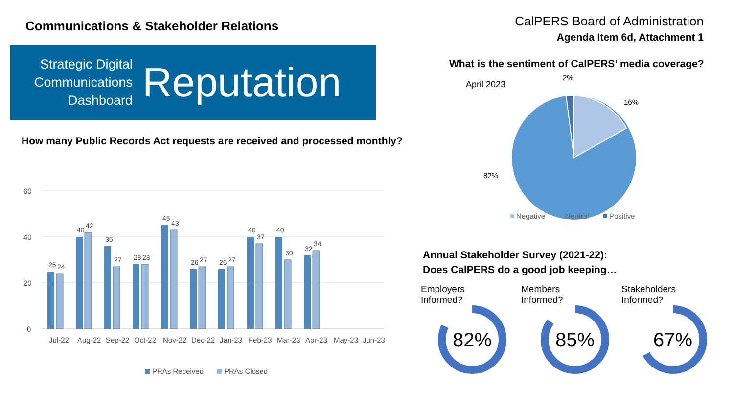Communications & Stakeholder Relations
Strategic Digital Communications Dashboard
Reputation
How many Public Records Act requests are received and processed monthly?
60
40
20
0
25
24
40
42
36
27
28
28
45
43
26
27
26
27
40
37
40
30
32
34
Jul-22
Aug-22
Sep-22
Oct-22
Nov-22
Dec-22
Jan-23
Feb-23
Mar-23
Apr-23
May-23
Jun-23
PRAs Received
PRAs Closed
CalPERS Board of Administration
Agenda Item 6d, Attachment 1
What is the sentiment of CalPERS’ media coverage?
April 2023
2%
16%
82%
Negative
Neutral
Positive
Annual Stakeholder Survey (2021-22):
Does CalPERS do a good job keeping…
Employers
Informed?
82%
Members
Informed?
85%
Stakeholders
Informed?
67%